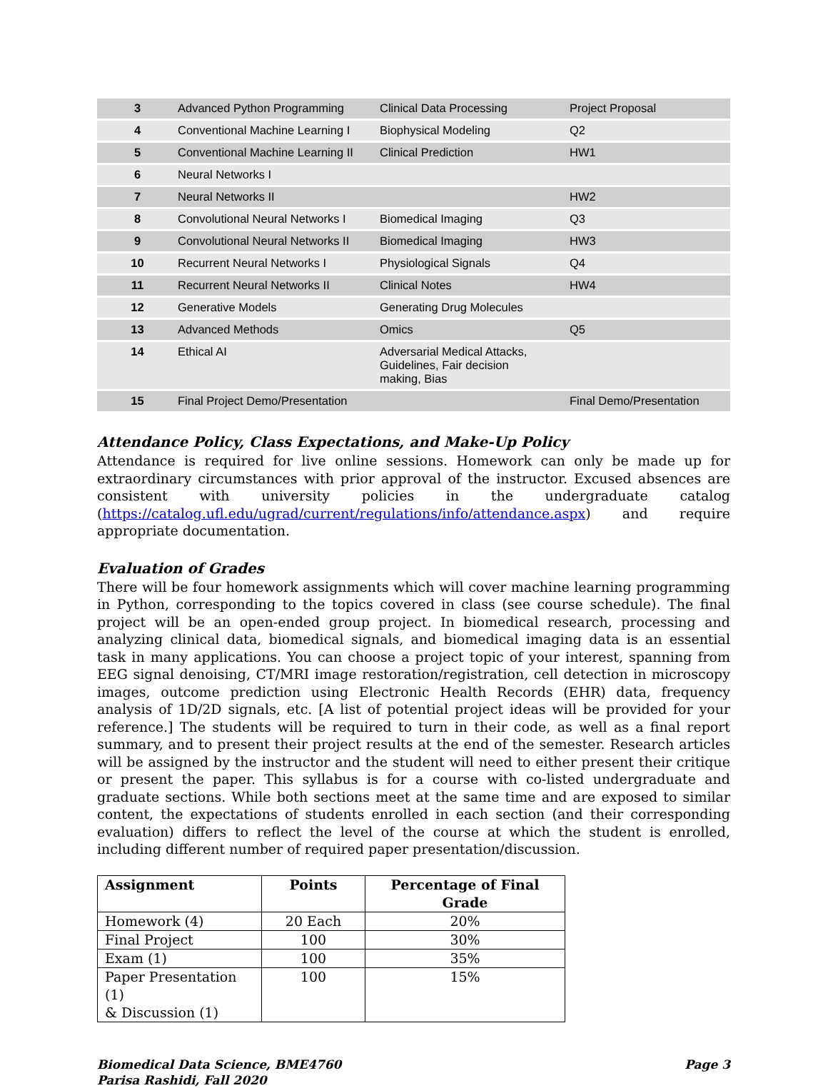| 3 | Advanced Python Programming | Clinical Data Processing | Project Proposal |
| 4 | Conventional Machine Learning I | Biophysical Modeling | Q2 |
| 5 | Conventional Machine Learning II | Clinical Prediction | HW1 |
| 6 | Neural Networks I | | |
| 7 | Neural Networks II | | HW2 |
| 8 | Convolutional Neural Networks I | Biomedical Imaging | Q3 |
| 9 | Convolutional Neural Networks II | Biomedical Imaging | HW3 |
| 10 | Recurrent Neural Networks I | Physiological Signals | Q4 |
| 11 | Recurrent Neural Networks II | Clinical Notes | HW4 |
| 12 | Generative Models | Generating Drug Molecules | |
| 13 | Advanced Methods | Omics | Q5 |
| 14 | Ethical AI | Adversarial Medical Attacks, Guidelines, Fair decision making, Bias | |
| 15 | Final Project Demo/Presentation | | Final Demo/Presentation |
Attendance Policy, Class Expectations, and Make-Up Policy
Attendance is required for live online sessions. Homework can only be made up for extraordinary circumstances with prior approval of the instructor. Excused absences are consistent with university policies in the undergraduate catalog (https://catalog.ufl.edu/ugrad/current/regulations/info/attendance.aspx) and require appropriate documentation.
Evaluation of Grades
There will be four homework assignments which will cover machine learning programming in Python, corresponding to the topics covered in class (see course schedule). The final project will be an open-ended group project. In biomedical research, processing and analyzing clinical data, biomedical signals, and biomedical imaging data is an essential task in many applications. You can choose a project topic of your interest, spanning from EEG signal denoising, CT/MRI image restoration/registration, cell detection in microscopy images, outcome prediction using Electronic Health Records (EHR) data, frequency analysis of 1D/2D signals, etc. [A list of potential project ideas will be provided for your reference.] The students will be required to turn in their code, as well as a final report summary, and to present their project results at the end of the semester. Research articles will be assigned by the instructor and the student will need to either present their critique or present the paper. This syllabus is for a course with co-listed undergraduate and graduate sections. While both sections meet at the same time and are exposed to similar content, the expectations of students enrolled in each section (and their corresponding evaluation) differs to reflect the level of the course at which the student is enrolled, including different number of required paper presentation/discussion.
| Assignment | Points | Percentage of Final Grade |
| --- | --- | --- |
| Homework (4) | 20 Each | 20% |
| Final Project | 100 | 30% |
| Exam (1) | 100 | 35% |
| Paper Presentation (1) & Discussion (1) | 100 | 15% |
Biomedical Data Science, BME4760
Parisa Rashidi, Fall 2020
Page 3